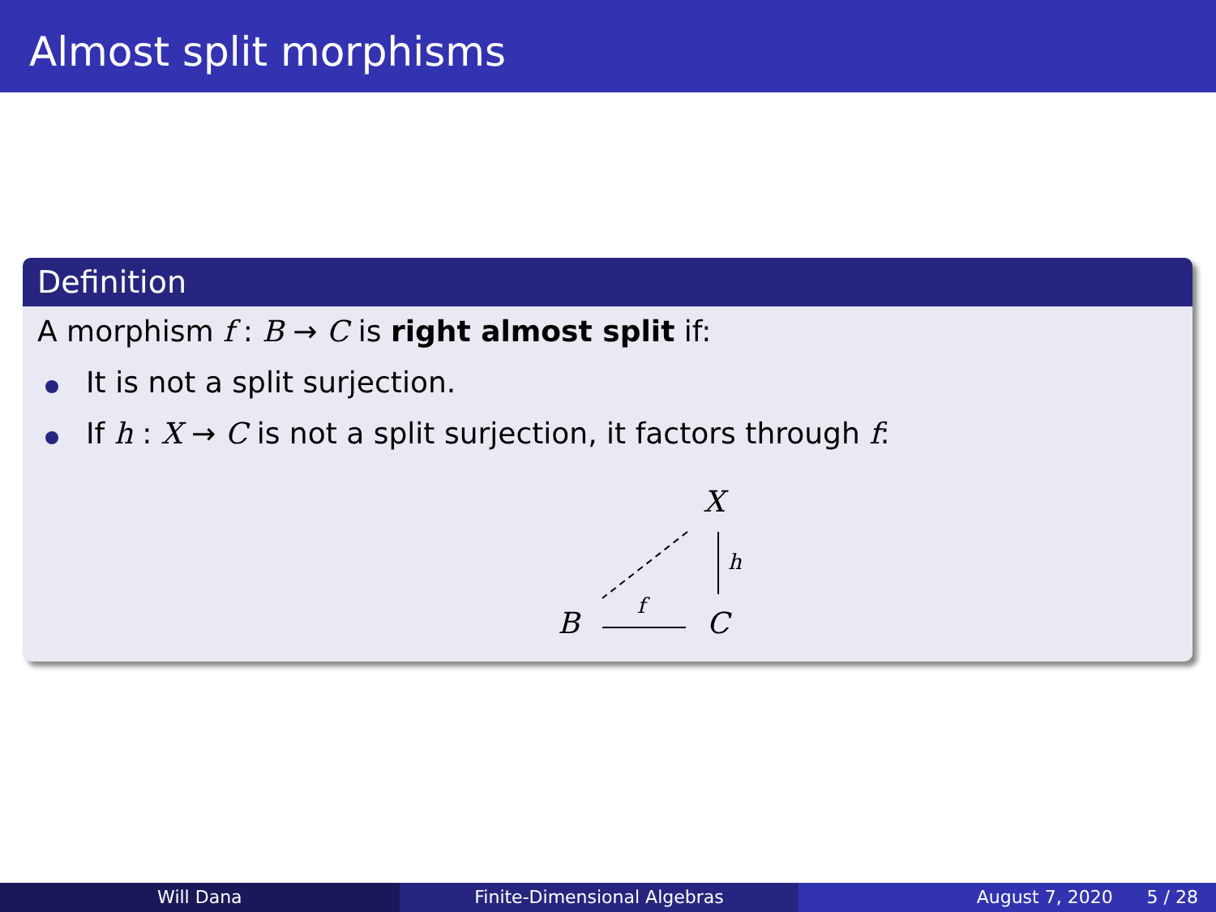Almost split morphisms
Definition
A morphism f : B → C is right almost split if:
It is not a split surjection.
If h : X → C is not a split surjection, it factors through f:
X
h
B
f
C
Will Dana Finite-Dimensional Algebras August 7, 2020 5 / 28